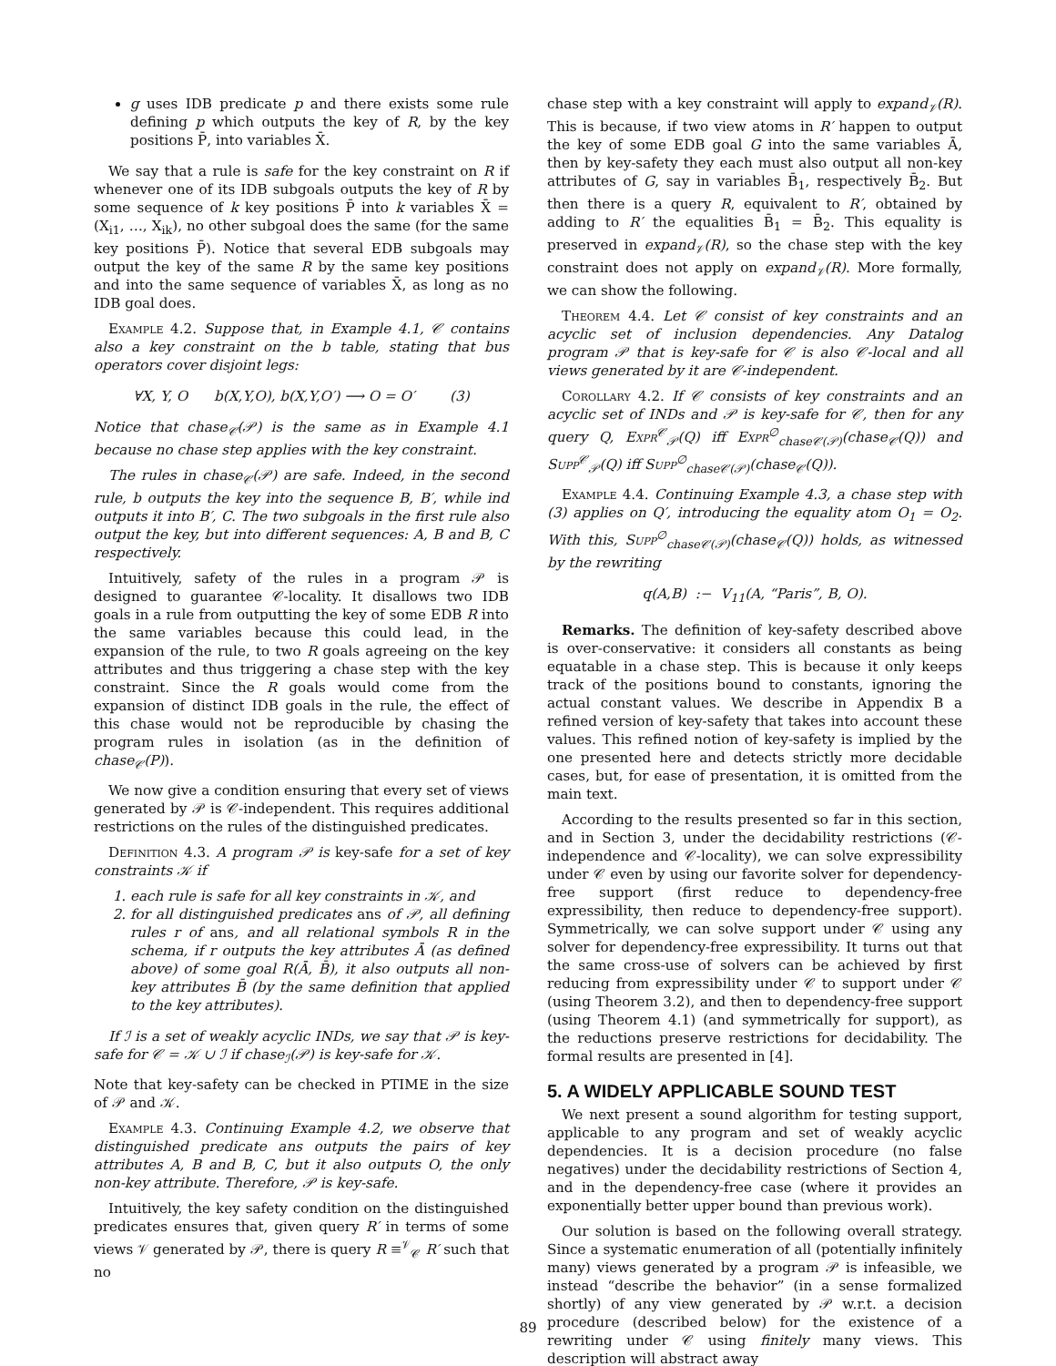g uses IDB predicate p and there exists some rule defining p which outputs the key of R, by the key positions P̄, into variables X̄.
We say that a rule is safe for the key constraint on R if whenever one of its IDB subgoals outputs the key of R by some sequence of k key positions P̄ into k variables X̄ = (X<sub>i1</sub>, …, X<sub>ik</sub>), no other subgoal does the same (for the same key positions P̄). Notice that several EDB subgoals may output the key of the same R by the same key positions and into the same sequence of variables X̄, as long as no IDB goal does.
Example 4.2. Suppose that, in Example 4.1, 𝒞 contains also a key constraint on the b table, stating that bus operators cover disjoint legs:
∀X, Y, O b(X,Y,O), b(X,Y,O′) ⟶ O = O′ (3)
Notice that chase<sub>𝒞</sub>(𝒫) is the same as in Example 4.1 because no chase step applies with the key constraint.
The rules in chase<sub>𝒞</sub>(𝒫) are safe. Indeed, in the second rule, b outputs the key into the sequence B, B′, while ind outputs it into B′, C. The two subgoals in the first rule also output the key, but into different sequences: A, B and B, C respectively.
Intuitively, safety of the rules in a program 𝒫 is designed to guarantee 𝒞-locality. It disallows two IDB goals in a rule from outputting the key of some EDB R into the same variables because this could lead, in the expansion of the rule, to two R goals agreeing on the key attributes and thus triggering a chase step with the key constraint. Since the R goals would come from the expansion of distinct IDB goals in the rule, the effect of this chase would not be reproducible by chasing the program rules in isolation (as in the definition of chase<sub>𝒞</sub>(P)).
We now give a condition ensuring that every set of views generated by 𝒫 is 𝒞-independent. This requires additional restrictions on the rules of the distinguished predicates.
Definition 4.3. A program 𝒫 is key-safe for a set of key constraints 𝒦 if
1. each rule is safe for all key constraints in 𝒦, and
2. for all distinguished predicates ans of 𝒫, all defining rules r of ans, and all relational symbols R in the schema, if r outputs the key attributes Ā (as defined above) of some goal R(Ā, B̄), it also outputs all non-key attributes B̄ (by the same definition that applied to the key attributes).
If ℐ is a set of weakly acyclic INDs, we say that 𝒫 is key-safe for 𝒞 = 𝒦 ∪ ℐ if chase<sub>ℐ</sub>(𝒫) is key-safe for 𝒦.
Note that key-safety can be checked in PTIME in the size of 𝒫 and 𝒦.
Example 4.3. Continuing Example 4.2, we observe that distinguished predicate ans outputs the pairs of key attributes A, B and B, C, but it also outputs O, the only non-key attribute. Therefore, 𝒫 is key-safe.
Intuitively, the key safety condition on the distinguished predicates ensures that, given query R′ in terms of some views 𝒱 generated by 𝒫, there is query R ≡<sup>𝒱</sup><sub>𝒞</sub> R′ such that no
chase step with a key constraint will apply to expand<sub>𝒱</sub>(R). This is because, if two view atoms in R′ happen to output the key of some EDB goal G into the same variables Ā, then by key-safety they each must also output all non-key attributes of G, say in variables B̄<sub>1</sub>, respectively B̄<sub>2</sub>. But then there is a query R, equivalent to R′, obtained by adding to R′ the equalities B̄<sub>1</sub> = B̄<sub>2</sub>. This equality is preserved in expand<sub>𝒱</sub>(R), so the chase step with the key constraint does not apply on expand<sub>𝒱</sub>(R). More formally, we can show the following.
Theorem 4.4. Let 𝒞 consist of key constraints and an acyclic set of inclusion dependencies. Any Datalog program 𝒫 that is key-safe for 𝒞 is also 𝒞-local and all views generated by it are 𝒞-independent.
Corollary 4.2. If 𝒞 consists of key constraints and an acyclic set of INDs and 𝒫 is key-safe for 𝒞, then for any query Q, Expr<sup>𝒞</sup><sub>𝒫</sub>(Q) iff Expr<sup>∅</sup><sub>chase𝒞(𝒫)</sub>(chase<sub>𝒞</sub>(Q)) and Supp<sup>𝒞</sup><sub>𝒫</sub>(Q) iff Supp<sup>∅</sup><sub>chase𝒞(𝒫)</sub>(chase<sub>𝒞</sub>(Q)).
Example 4.4. Continuing Example 4.3, a chase step with (3) applies on Q′, introducing the equality atom O<sub>1</sub> = O<sub>2</sub>. With this, Supp<sup>∅</sup><sub>chase𝒞(𝒫)</sub>(chase<sub>𝒞</sub>(Q)) holds, as witnessed by the rewriting
q(A,B) :− V<sub>11</sub>(A, “Paris”, B, O).
Remarks. The definition of key-safety described above is over-conservative: it considers all constants as being equatable in a chase step. This is because it only keeps track of the positions bound to constants, ignoring the actual constant values. We describe in Appendix B a refined version of key-safety that takes into account these values. This refined notion of key-safety is implied by the one presented here and detects strictly more decidable cases, but, for ease of presentation, it is omitted from the main text.
According to the results presented so far in this section, and in Section 3, under the decidability restrictions (𝒞-independence and 𝒞-locality), we can solve expressibility under 𝒞 even by using our favorite solver for dependency-free support (first reduce to dependency-free expressibility, then reduce to dependency-free support). Symmetrically, we can solve support under 𝒞 using any solver for dependency-free expressibility. It turns out that the same cross-use of solvers can be achieved by first reducing from expressibility under 𝒞 to support under 𝒞 (using Theorem 3.2), and then to dependency-free support (using Theorem 4.1) (and symmetrically for support), as the reductions preserve restrictions for decidability. The formal results are presented in [4].
5. A WIDELY APPLICABLE SOUND TEST
We next present a sound algorithm for testing support, applicable to any program and set of weakly acyclic dependencies. It is a decision procedure (no false negatives) under the decidability restrictions of Section 4, and in the dependency-free case (where it provides an exponentially better upper bound than previous work).
Our solution is based on the following overall strategy. Since a systematic enumeration of all (potentially infinitely many) views generated by a program 𝒫 is infeasible, we instead “describe the behavior” (in a sense formalized shortly) of any view generated by 𝒫 w.r.t. a decision procedure (described below) for the existence of a rewriting under 𝒞 using finitely many views. This description will abstract away
89